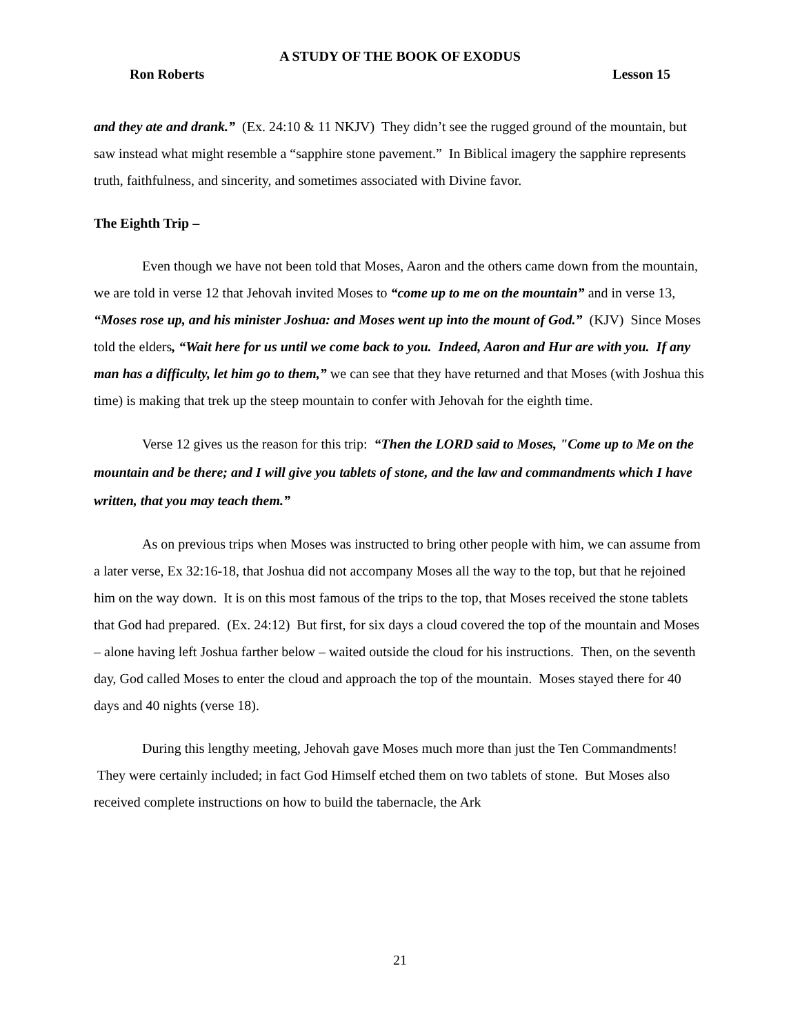A STUDY OF THE BOOK OF EXODUS
Ron Roberts Lesson 15
and they ate and drank.” (Ex. 24:10 & 11 NKJV) They didn’t see the rugged ground of the mountain, but saw instead what might resemble a “sapphire stone pavement.” In Biblical imagery the sapphire represents truth, faithfulness, and sincerity, and sometimes associated with Divine favor.
The Eighth Trip –
Even though we have not been told that Moses, Aaron and the others came down from the mountain, we are told in verse 12 that Jehovah invited Moses to “come up to me on the mountain” and in verse 13, “Moses rose up, and his minister Joshua: and Moses went up into the mount of God.” (KJV) Since Moses told the elders, “Wait here for us until we come back to you. Indeed, Aaron and Hur are with you. If any man has a difficulty, let him go to them,” we can see that they have returned and that Moses (with Joshua this time) is making that trek up the steep mountain to confer with Jehovah for the eighth time.
Verse 12 gives us the reason for this trip: “Then the LORD said to Moses, "Come up to Me on the mountain and be there; and I will give you tablets of stone, and the law and commandments which I have written, that you may teach them.”
As on previous trips when Moses was instructed to bring other people with him, we can assume from a later verse, Ex 32:16-18, that Joshua did not accompany Moses all the way to the top, but that he rejoined him on the way down. It is on this most famous of the trips to the top, that Moses received the stone tablets that God had prepared. (Ex. 24:12) But first, for six days a cloud covered the top of the mountain and Moses – alone having left Joshua farther below – waited outside the cloud for his instructions. Then, on the seventh day, God called Moses to enter the cloud and approach the top of the mountain. Moses stayed there for 40 days and 40 nights (verse 18).
During this lengthy meeting, Jehovah gave Moses much more than just the Ten Commandments! They were certainly included; in fact God Himself etched them on two tablets of stone. But Moses also received complete instructions on how to build the tabernacle, the Ark
21